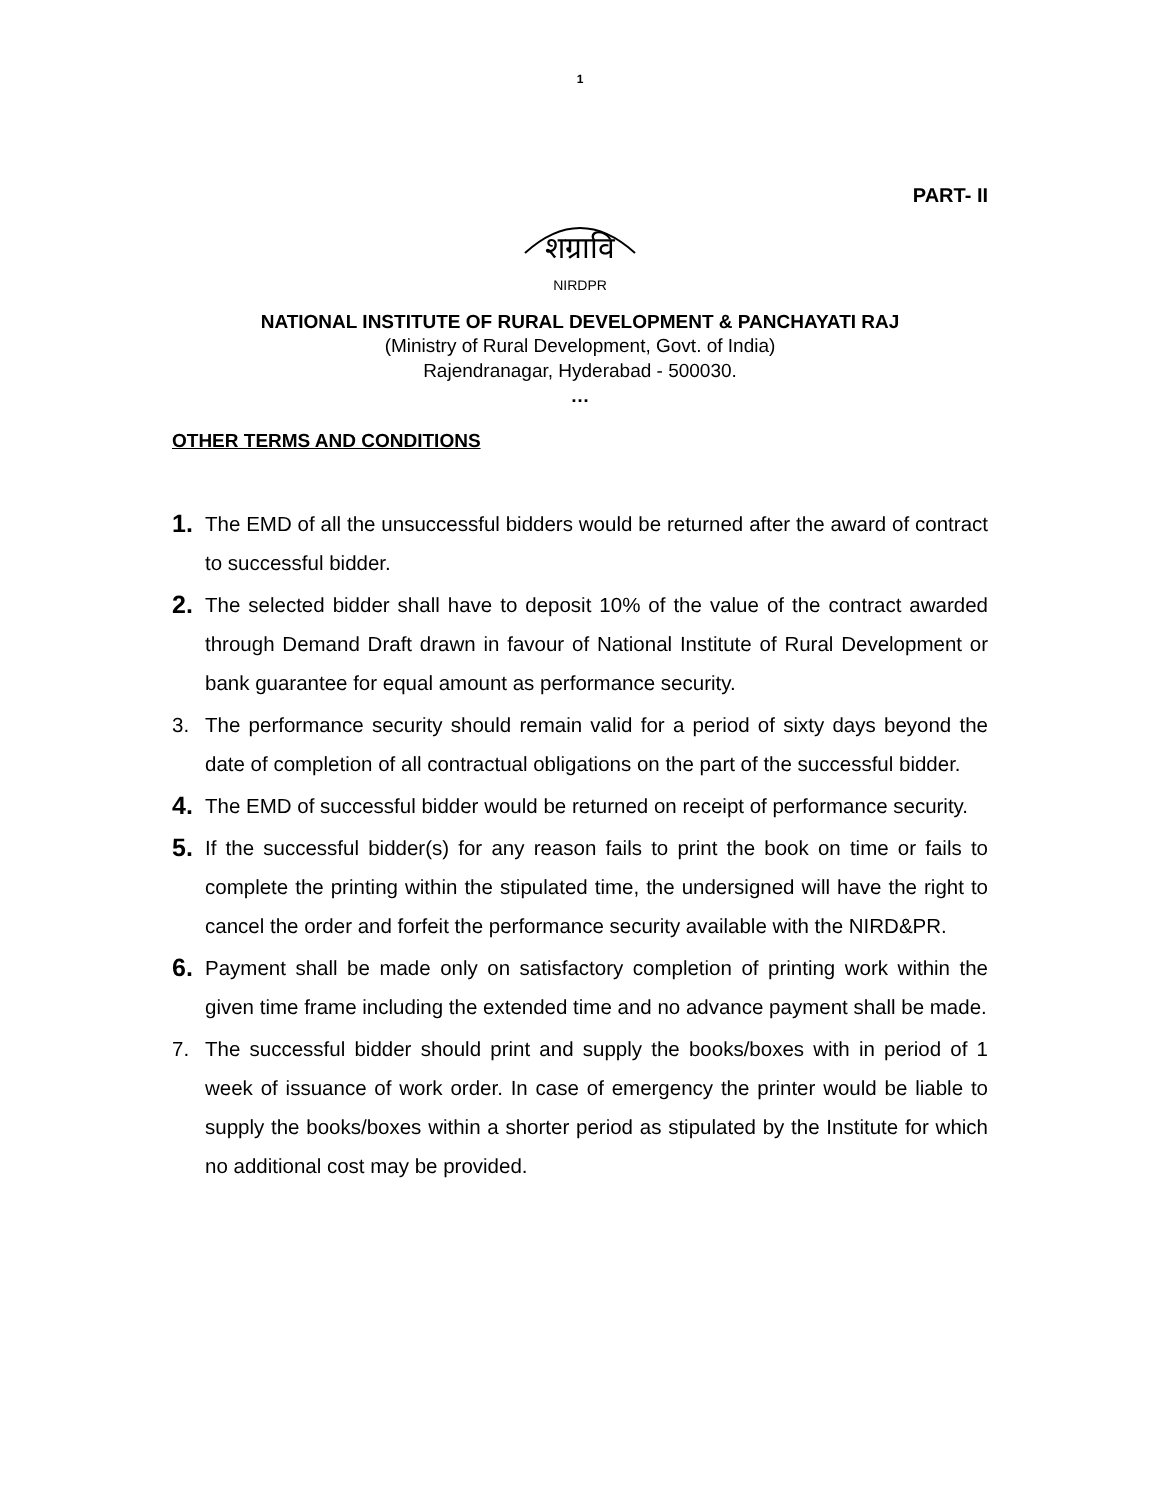1
PART- II
शग्रावि
NIRDPR
NATIONAL INSTITUTE OF RURAL DEVELOPMENT & PANCHAYATI RAJ
(Ministry of Rural Development, Govt. of India)
Rajendranagar, Hyderabad - 500030.
…
OTHER TERMS AND CONDITIONS
1. The EMD of all the unsuccessful bidders would be returned after the award of contract to successful bidder.
2. The selected bidder shall have to deposit 10% of the value of the contract awarded through Demand Draft drawn in favour of National Institute of Rural Development or bank guarantee for equal amount as performance security.
3. The performance security should remain valid for a period of sixty days beyond the date of completion of all contractual obligations on the part of the successful bidder.
4. The EMD of successful bidder would be returned on receipt of performance security.
5. If the successful bidder(s) for any reason fails to print the book on time or fails to complete the printing within the stipulated time, the undersigned will have the right to cancel the order and forfeit the performance security available with the NIRD&PR.
6. Payment shall be made only on satisfactory completion of printing work within the given time frame including the extended time and no advance payment shall be made.
7. The successful bidder should print and supply the books/boxes with in period of 1 week of issuance of work order. In case of emergency the printer would be liable to supply the books/boxes within a shorter period as stipulated by the Institute for which no additional cost may be provided.